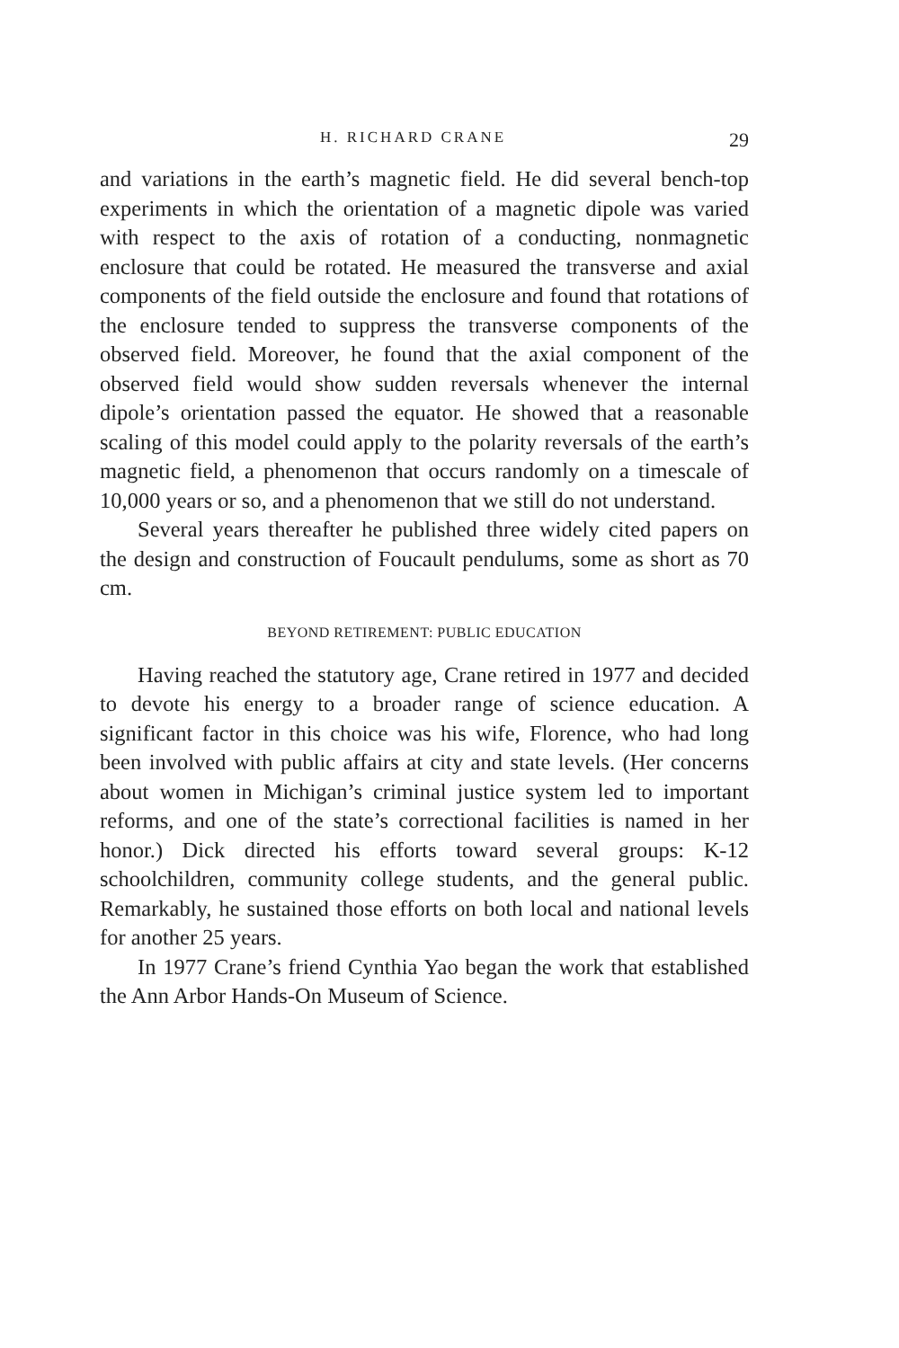H. RICHARD CRANE 29
and variations in the earth’s magnetic field. He did several bench-top experiments in which the orientation of a magnetic dipole was varied with respect to the axis of rotation of a conducting, nonmagnetic enclosure that could be rotated. He measured the transverse and axial components of the field outside the enclosure and found that rotations of the enclosure tended to suppress the transverse components of the observed field. Moreover, he found that the axial component of the observed field would show sudden reversals whenever the internal dipole’s orientation passed the equator. He showed that a reasonable scaling of this model could apply to the polarity reversals of the earth’s magnetic field, a phenomenon that occurs randomly on a timescale of 10,000 years or so, and a phenomenon that we still do not understand.
Several years thereafter he published three widely cited papers on the design and construction of Foucault pendulums, some as short as 70 cm.
BEYOND RETIREMENT: PUBLIC EDUCATION
Having reached the statutory age, Crane retired in 1977 and decided to devote his energy to a broader range of science education. A significant factor in this choice was his wife, Florence, who had long been involved with public affairs at city and state levels. (Her concerns about women in Michigan’s criminal justice system led to important reforms, and one of the state’s correctional facilities is named in her honor.) Dick directed his efforts toward several groups: K-12 schoolchildren, community college students, and the general public. Remarkably, he sustained those efforts on both local and national levels for another 25 years.
In 1977 Crane’s friend Cynthia Yao began the work that established the Ann Arbor Hands-On Museum of Science.